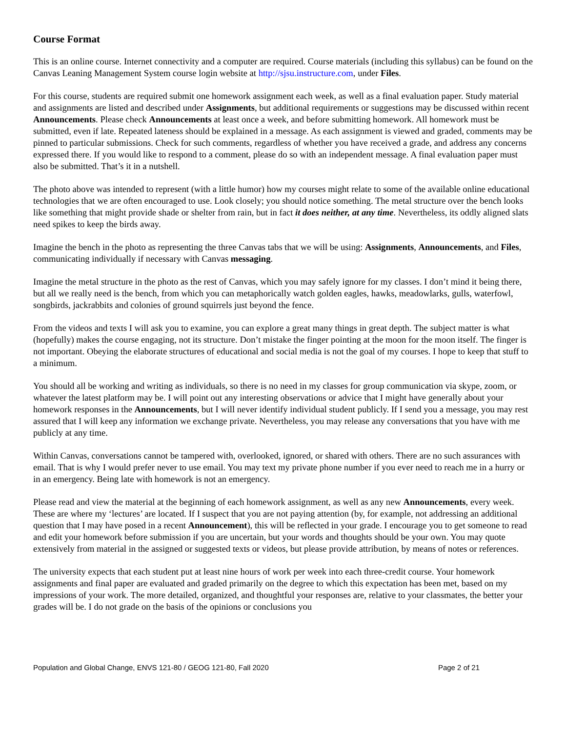Course Format
This is an online course. Internet connectivity and a computer are required. Course materials (including this syllabus) can be found on the Canvas Leaning Management System course login website at http://sjsu.instructure.com, under Files.
For this course, students are required submit one homework assignment each week, as well as a final evaluation paper. Study material and assignments are listed and described under Assignments, but additional requirements or suggestions may be discussed within recent Announcements. Please check Announcements at least once a week, and before submitting homework. All homework must be submitted, even if late. Repeated lateness should be explained in a message. As each assignment is viewed and graded, comments may be pinned to particular submissions. Check for such comments, regardless of whether you have received a grade, and address any concerns expressed there. If you would like to respond to a comment, please do so with an independent message. A final evaluation paper must also be submitted. That’s it in a nutshell.
The photo above was intended to represent (with a little humor) how my courses might relate to some of the available online educational technologies that we are often encouraged to use. Look closely; you should notice something. The metal structure over the bench looks like something that might provide shade or shelter from rain, but in fact it does neither, at any time. Nevertheless, its oddly aligned slats need spikes to keep the birds away.
Imagine the bench in the photo as representing the three Canvas tabs that we will be using: Assignments, Announcements, and Files, communicating individually if necessary with Canvas messaging.
Imagine the metal structure in the photo as the rest of Canvas, which you may safely ignore for my classes. I don’t mind it being there, but all we really need is the bench, from which you can metaphorically watch golden eagles, hawks, meadowlarks, gulls, waterfowl, songbirds, jackrabbits and colonies of ground squirrels just beyond the fence.
From the videos and texts I will ask you to examine, you can explore a great many things in great depth. The subject matter is what (hopefully) makes the course engaging, not its structure. Don’t mistake the finger pointing at the moon for the moon itself. The finger is not important. Obeying the elaborate structures of educational and social media is not the goal of my courses. I hope to keep that stuff to a minimum.
You should all be working and writing as individuals, so there is no need in my classes for group communication via skype, zoom, or whatever the latest platform may be. I will point out any interesting observations or advice that I might have generally about your homework responses in the Announcements, but I will never identify individual student publicly. If I send you a message, you may rest assured that I will keep any information we exchange private. Nevertheless, you may release any conversations that you have with me publicly at any time.
Within Canvas, conversations cannot be tampered with, overlooked, ignored, or shared with others. There are no such assurances with email. That is why I would prefer never to use email. You may text my private phone number if you ever need to reach me in a hurry or in an emergency. Being late with homework is not an emergency.
Please read and view the material at the beginning of each homework assignment, as well as any new Announcements, every week. These are where my ‘lectures’ are located. If I suspect that you are not paying attention (by, for example, not addressing an additional question that I may have posed in a recent Announcement), this will be reflected in your grade. I encourage you to get someone to read and edit your homework before submission if you are uncertain, but your words and thoughts should be your own. You may quote extensively from material in the assigned or suggested texts or videos, but please provide attribution, by means of notes or references.
The university expects that each student put at least nine hours of work per week into each three-credit course. Your homework assignments and final paper are evaluated and graded primarily on the degree to which this expectation has been met, based on my impressions of your work. The more detailed, organized, and thoughtful your responses are, relative to your classmates, the better your grades will be. I do not grade on the basis of the opinions or conclusions you
Population and Global Change, ENVS 121-80 / GEOG 121-80, Fall 2020 Page 2 of 21